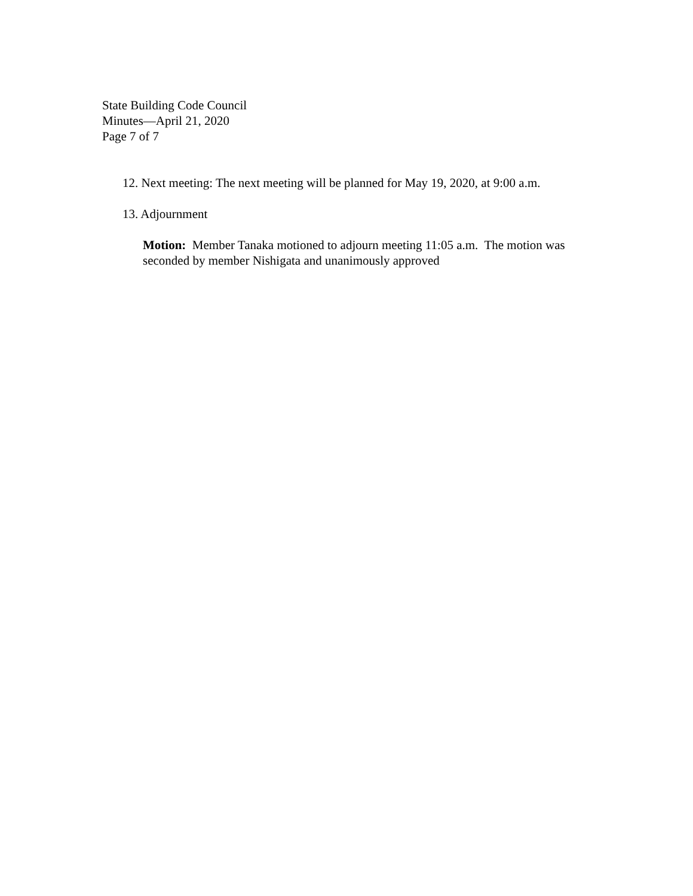State Building Code Council
Minutes—April 21, 2020
Page 7 of 7
12. Next meeting: The next meeting will be planned for May 19, 2020, at 9:00 a.m.
13. Adjournment
Motion: Member Tanaka motioned to adjourn meeting 11:05 a.m. The motion was seconded by member Nishigata and unanimously approved